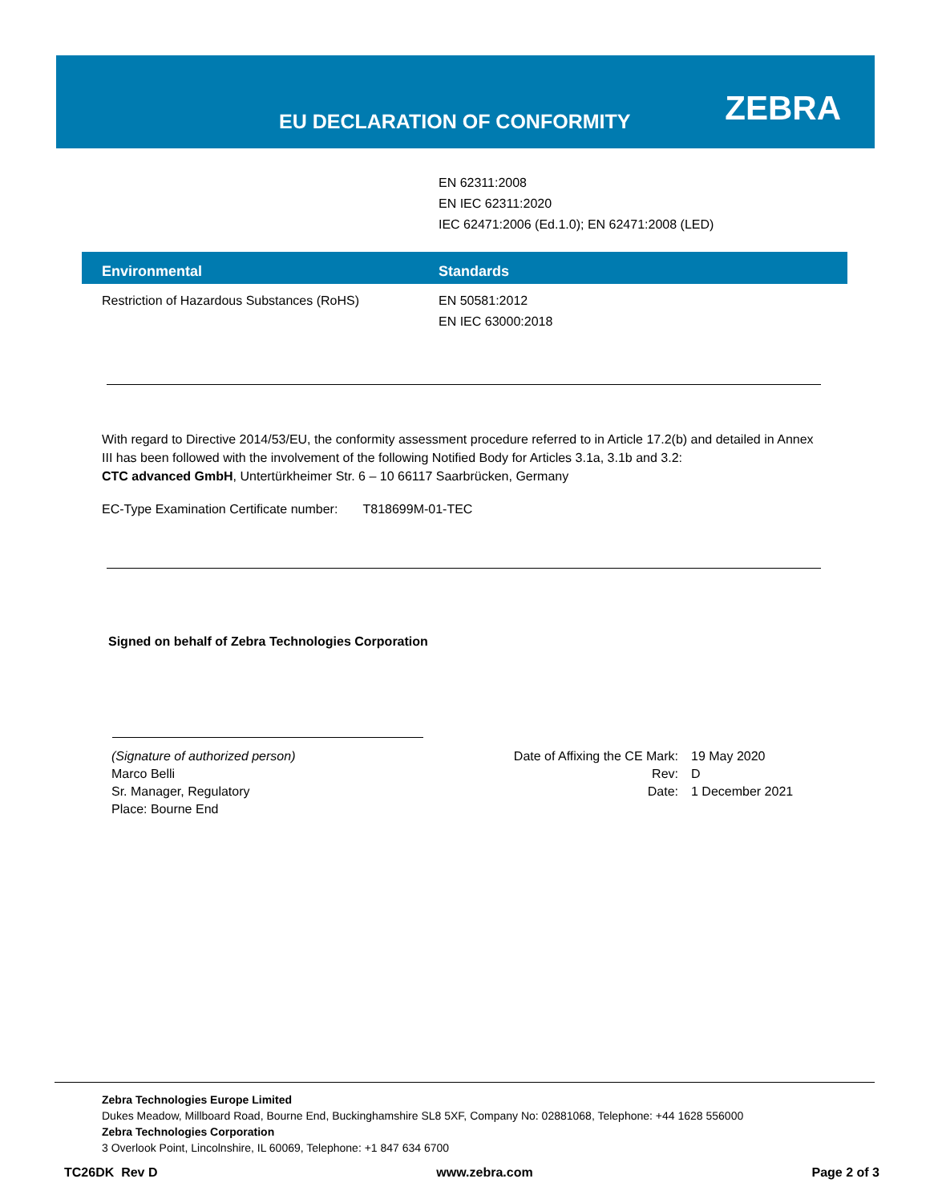EU DECLARATION OF CONFORMITY ZEBRA
EN 62311:2008
EN IEC 62311:2020
IEC 62471:2006 (Ed.1.0); EN 62471:2008 (LED)
| Environmental | Standards |
| --- | --- |
| Restriction of Hazardous Substances (RoHS) | EN 50581:2012 EN IEC 63000:2018 |
With regard to Directive 2014/53/EU, the conformity assessment procedure referred to in Article 17.2(b) and detailed in Annex III has been followed with the involvement of the following Notified Body for Articles 3.1a, 3.1b and 3.2:
CTC advanced GmbH, Untertürkheimer Str. 6 – 10 66117 Saarbrücken, Germany
EC-Type Examination Certificate number: T818699M-01-TEC
Signed on behalf of Zebra Technologies Corporation
(Signature of authorized person)
Marco Belli
Sr. Manager, Regulatory
Place: Bourne End
Date of Affixing the CE Mark: 19 May 2020 Rev: D Date: 1 December 2021
Zebra Technologies Europe Limited
Dukes Meadow, Millboard Road, Bourne End, Buckinghamshire SL8 5XF, Company No: 02881068, Telephone: +44 1628 556000
Zebra Technologies Corporation
3 Overlook Point, Lincolnshire, IL 60069, Telephone: +1 847 634 6700
TC26DK Rev D www.zebra.com Page 2 of 3